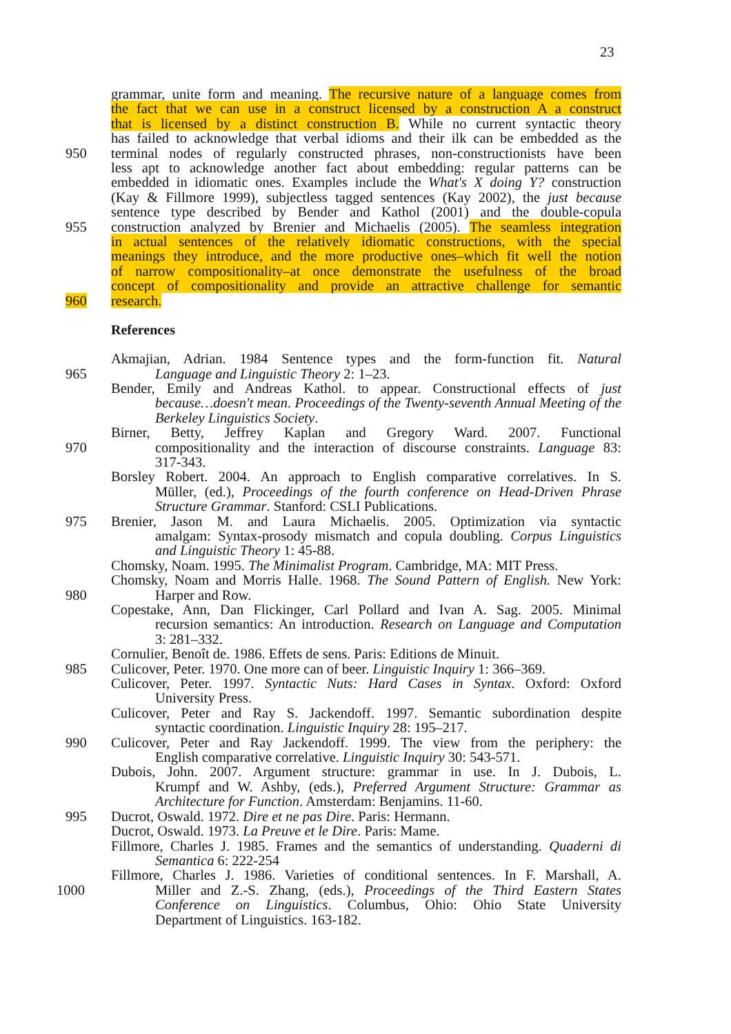23
grammar, unite form and meaning. The recursive nature of a language comes from
the fact that we can use in a construct licensed by a construction A a construct
that is licensed by a distinct construction B. While no current syntactic theory
has failed to acknowledge that verbal idioms and their ilk can be embedded as the
950 terminal nodes of regularly constructed phrases, non-constructionists have been
less apt to acknowledge another fact about embedding: regular patterns can be
embedded in idiomatic ones. Examples include the What's X doing Y? construction
(Kay & Fillmore 1999), subjectless tagged sentences (Kay 2002), the just because
sentence type described by Bender and Kathol (2001) and the double-copula
955 construction analyzed by Brenier and Michaelis (2005). The seamless integration
in actual sentences of the relatively idiomatic constructions, with the special
meanings they introduce, and the more productive ones–which fit well the notion
of narrow compositionality–at once demonstrate the usefulness of the broad
concept of compositionality and provide an attractive challenge for semantic
960 research.
References
Akmajian, Adrian. 1984 Sentence types and the form-function fit. Natural
965 Language and Linguistic Theory 2: 1–23.
Bender, Emily and Andreas Kathol. to appear. Constructional effects of just
because…doesn't mean. Proceedings of the Twenty-seventh Annual Meeting of the
Berkeley Linguistics Society.
Birner, Betty, Jeffrey Kaplan and Gregory Ward. 2007. Functional
970 compositionality and the interaction of discourse constraints. Language 83:
317-343.
Borsley Robert. 2004. An approach to English comparative correlatives. In S.
Müller, (ed.), Proceedings of the fourth conference on Head-Driven Phrase
Structure Grammar. Stanford: CSLI Publications.
975 Brenier, Jason M. and Laura Michaelis. 2005. Optimization via syntactic
amalgam: Syntax-prosody mismatch and copula doubling. Corpus Linguistics
and Linguistic Theory 1: 45-88.
Chomsky, Noam. 1995. The Minimalist Program. Cambridge, MA: MIT Press.
Chomsky, Noam and Morris Halle. 1968. The Sound Pattern of English. New York:
980 Harper and Row.
Copestake, Ann, Dan Flickinger, Carl Pollard and Ivan A. Sag. 2005. Minimal
recursion semantics: An introduction. Research on Language and Computation
3: 281–332.
Cornulier, Benoît de. 1986. Effets de sens. Paris: Editions de Minuit.
985 Culicover, Peter. 1970. One more can of beer. Linguistic Inquiry 1: 366–369.
Culicover, Peter. 1997. Syntactic Nuts: Hard Cases in Syntax. Oxford: Oxford
University Press.
Culicover, Peter and Ray S. Jackendoff. 1997. Semantic subordination despite
syntactic coordination. Linguistic Inquiry 28: 195–217.
990 Culicover, Peter and Ray Jackendoff. 1999. The view from the periphery: the
English comparative correlative. Linguistic Inquiry 30: 543-571.
Dubois, John. 2007. Argument structure: grammar in use. In J. Dubois, L.
Krumpf and W. Ashby, (eds.), Preferred Argument Structure: Grammar as
Architecture for Function. Amsterdam: Benjamins. 11-60.
995 Ducrot, Oswald. 1972. Dire et ne pas Dire. Paris: Hermann.
Ducrot, Oswald. 1973. La Preuve et le Dire. Paris: Mame.
Fillmore, Charles J. 1985. Frames and the semantics of understanding. Quaderni di
Semantica 6: 222-254
Fillmore, Charles J. 1986. Varieties of conditional sentences. In F. Marshall, A.
1000 Miller and Z.-S. Zhang, (eds.), Proceedings of the Third Eastern States
Conference on Linguistics. Columbus, Ohio: Ohio State University
Department of Linguistics. 163-182.